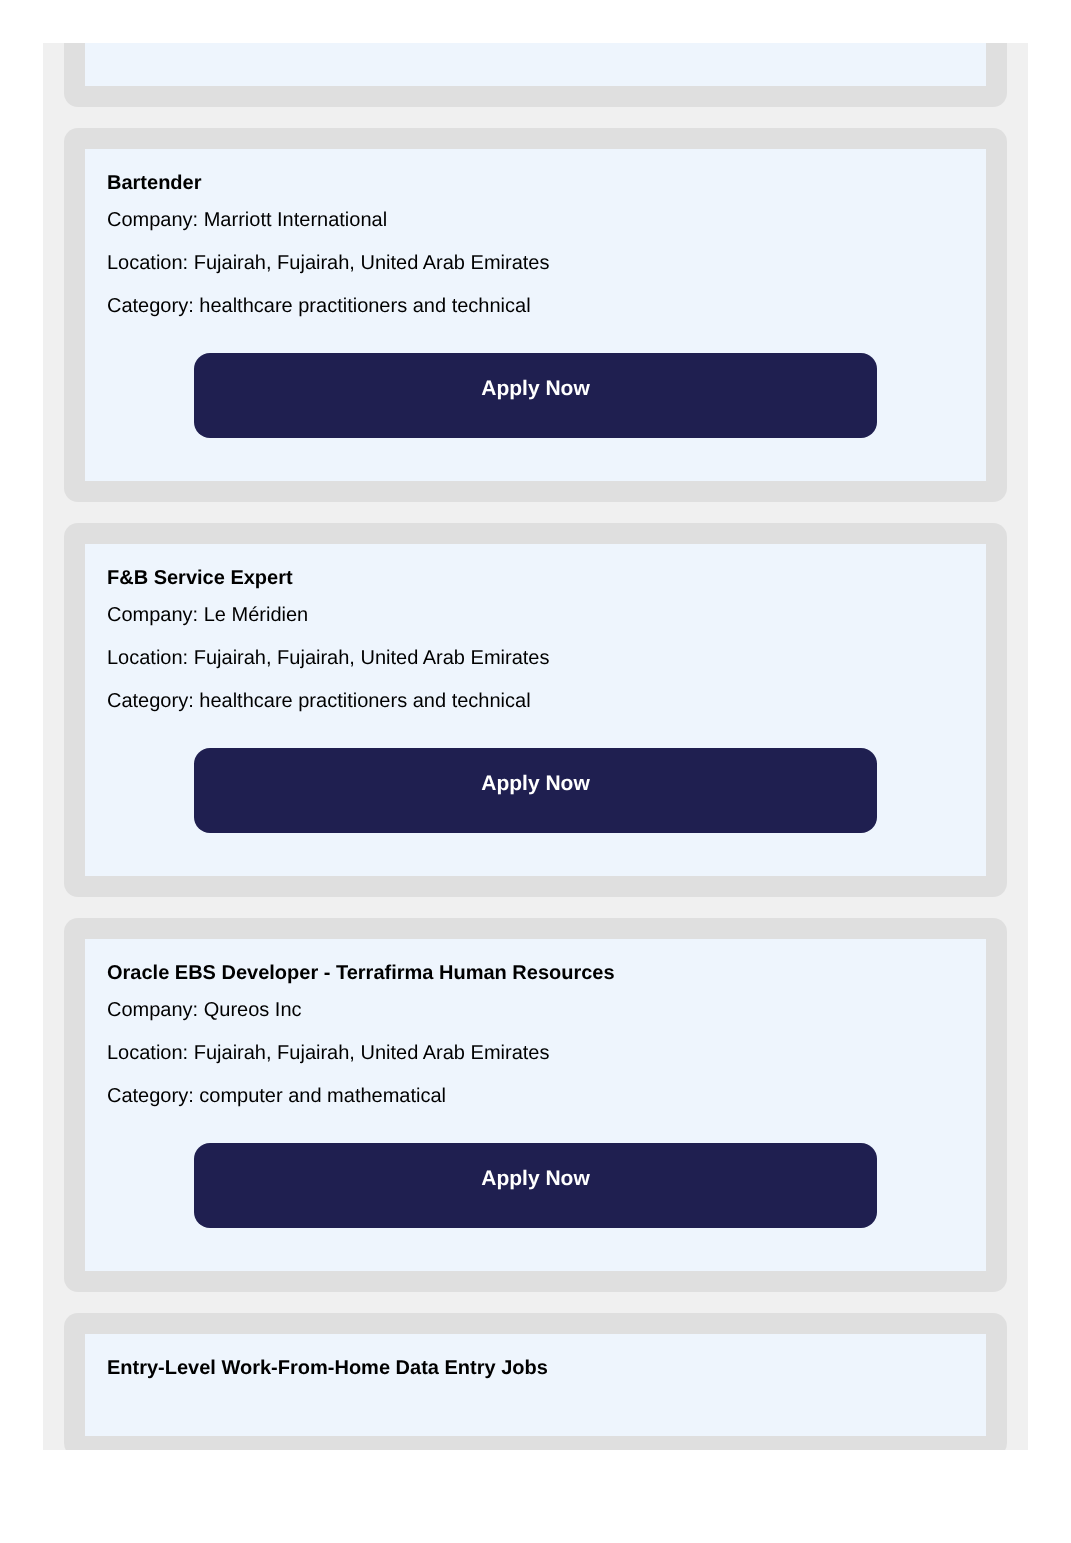Bartender
Company: Marriott International
Location: Fujairah, Fujairah, United Arab Emirates
Category: healthcare practitioners and technical
Apply Now
F&B Service Expert
Company: Le Méridien
Location: Fujairah, Fujairah, United Arab Emirates
Category: healthcare practitioners and technical
Apply Now
Oracle EBS Developer - Terrafirma Human Resources
Company: Qureos Inc
Location: Fujairah, Fujairah, United Arab Emirates
Category: computer and mathematical
Apply Now
Entry-Level Work-From-Home Data Entry Jobs